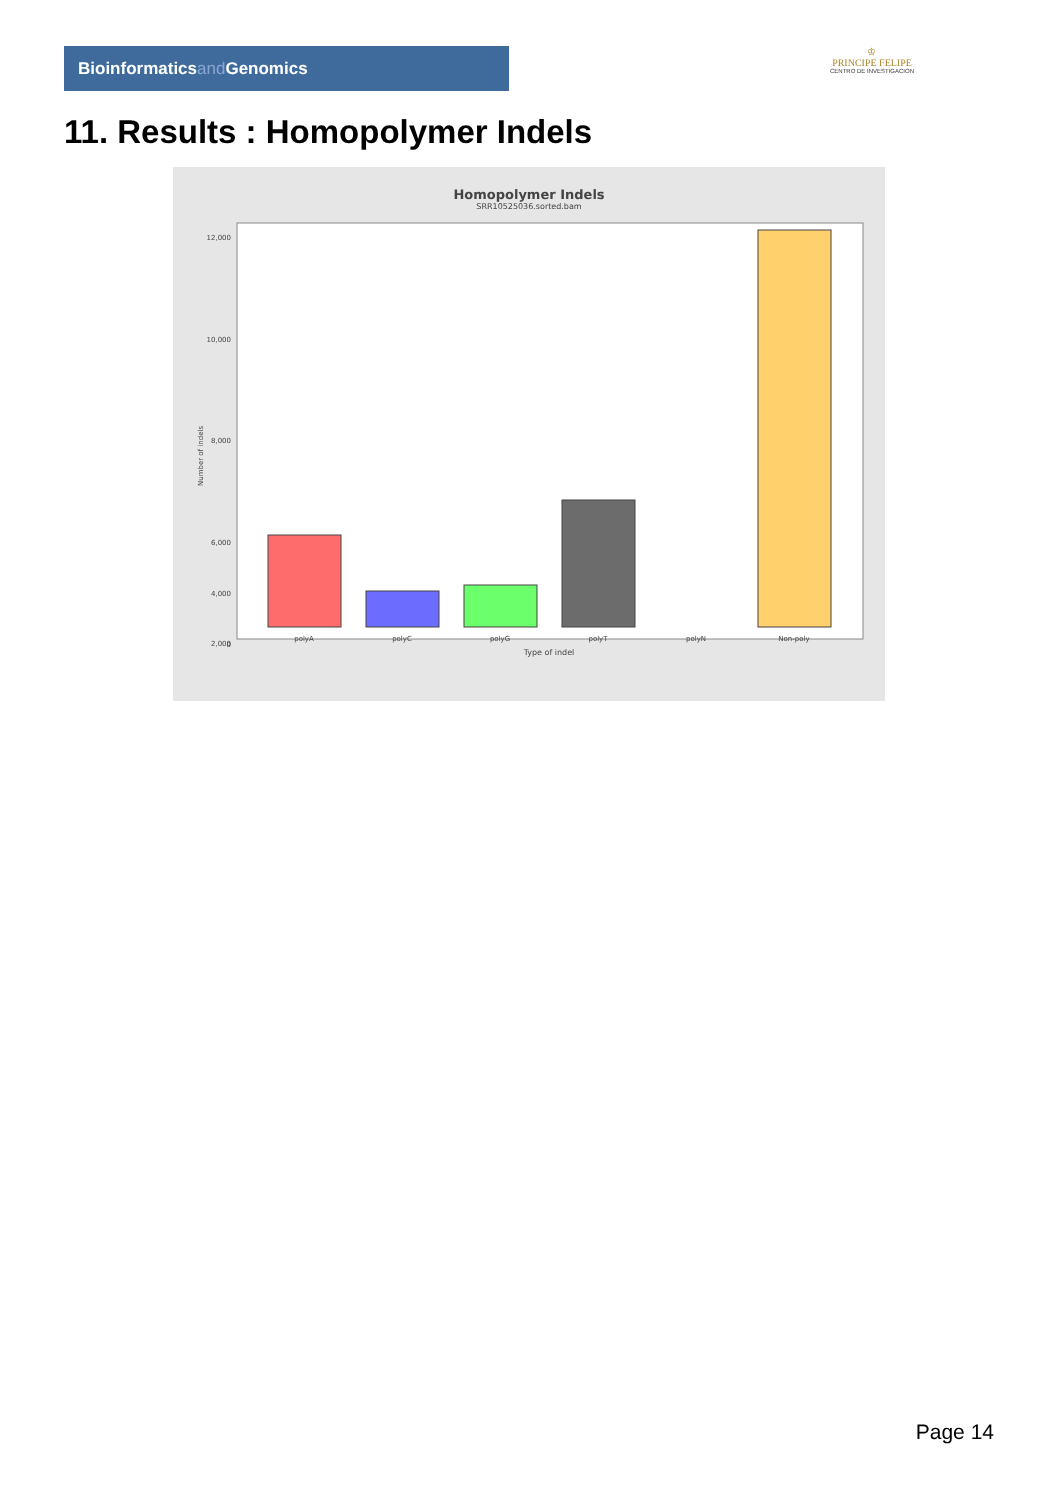Bioinformaticsand Genomics
♔
PRINCIPE FELIPE
CENTRO DE INVESTIGACION
11. Results : Homopolymer Indels
Homopolymer Indels
SRR10525036.sorted.bam
Number of indels
12,000
10,000
8,000
6,000
2,000
4,000
0
polyA
polyC
polyG
polyT
polyN
Non-poly
Type of indel
Page 14